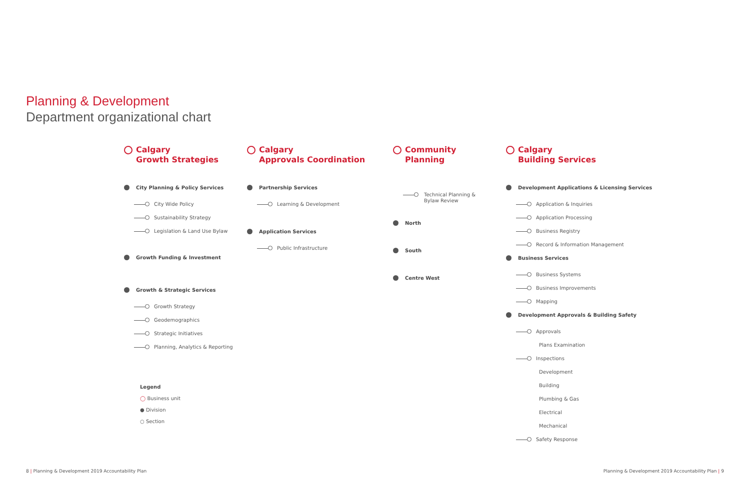Planning & Development
Department organizational chart
Calgary
Growth Strategies
City Planning & Policy Services
City Wide Policy
Sustainability Strategy
Legislation & Land Use Bylaw
Growth Funding & Investment
Growth & Strategic Services
Growth Strategy
Geodemographics
Strategic Initiatives
Planning, Analytics & Reporting
Calgary
Approvals Coordination
Partnership Services
Learning & Development
Application Services
Public Infrastructure
Community Planning
Technical Planning &
Bylaw Review
North
South
Centre West
Calgary
Building Services
Development Applications & Licensing Services
Application & Inquiries
Application Processing
Business Registry
Record & Information Management
Business Services
Business Systems
Business Improvements
Mapping
Development Approvals & Building Safety
Approvals
Plans Examination
Inspections
Development
Building
Plumbing & Gas
Electrical
Mechanical
Safety Response
Legend
◯ Business unit
● Division
○ Section
8 | Planning & Development 2019 Accountability Plan
Planning & Development 2019 Accountability Plan | 9